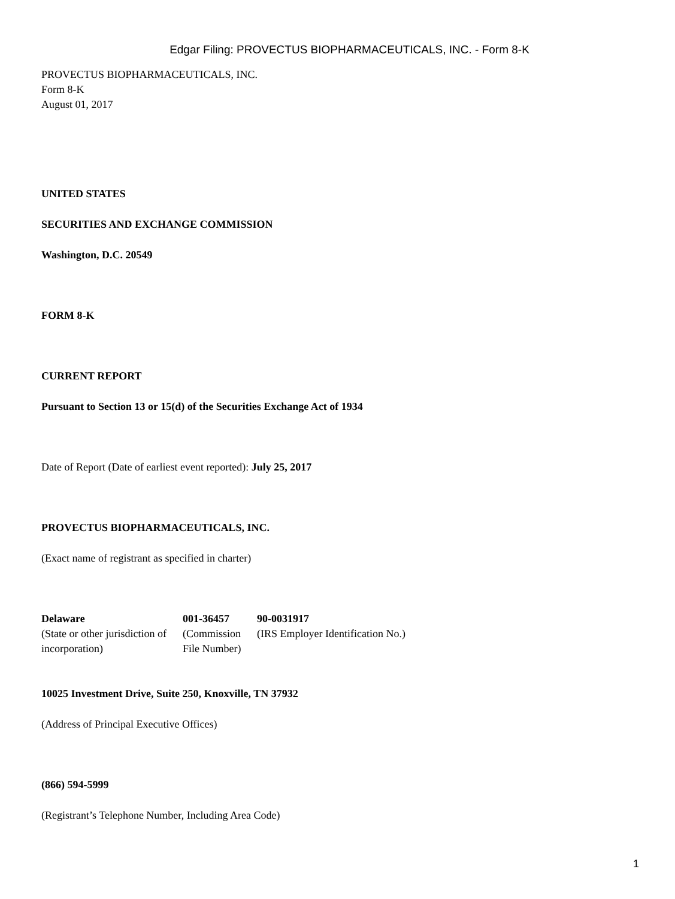Edgar Filing: PROVECTUS BIOPHARMACEUTICALS, INC. - Form 8-K
PROVECTUS BIOPHARMACEUTICALS, INC.
Form 8-K
August 01, 2017
UNITED STATES
SECURITIES AND EXCHANGE COMMISSION
Washington, D.C. 20549
FORM 8-K
CURRENT REPORT
Pursuant to Section 13 or 15(d) of the Securities Exchange Act of 1934
Date of Report (Date of earliest event reported): July 25, 2017
PROVECTUS BIOPHARMACEUTICALS, INC.
(Exact name of registrant as specified in charter)
| Delaware | 001-36457 | 90-0031917 |
| (State or other jurisdiction of incorporation) | (Commission File Number) | (IRS Employer Identification No.) |
10025 Investment Drive, Suite 250, Knoxville, TN 37932
(Address of Principal Executive Offices)
(866) 594-5999
(Registrant’s Telephone Number, Including Area Code)
1